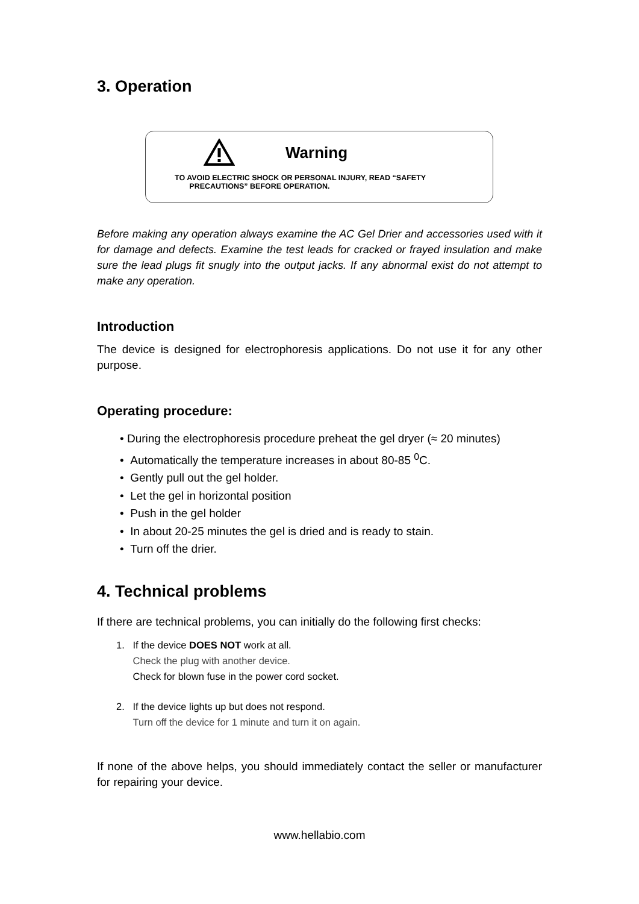3. Operation
Warning
TO AVOID ELECTRIC SHOCK OR PERSONAL INJURY, READ “SAFETY
PRECAUTIONS” BEFORE OPERATION.
Before making any operation always examine the AC Gel Drier and accessories used with it for damage and defects. Examine the test leads for cracked or frayed insulation and make sure the lead plugs fit snugly into the output jacks. If any abnormal exist do not attempt to make any operation.
Introduction
The device is designed for electrophoresis applications. Do not use it for any other purpose.
Operating procedure:
• During the electrophoresis procedure preheat the gel dryer (≈ 20 minutes)
• Automatically the temperature increases in about 80-85 <sup>0</sup>C.
• Gently pull out the gel holder.
• Let the gel in horizontal position
• Push in the gel holder
• In about 20-25 minutes the gel is dried and is ready to stain.
• Turn off the drier.
4. Technical problems
If there are technical problems, you can initially do the following first checks:
1. If the device DOES NOT work at all.
Check the plug with another device.
Check for blown fuse in the power cord socket.
2. If the device lights up but does not respond.
Turn off the device for 1 minute and turn it on again.
If none of the above helps, you should immediately contact the seller or manufacturer for repairing your device.
www.hellabio.com